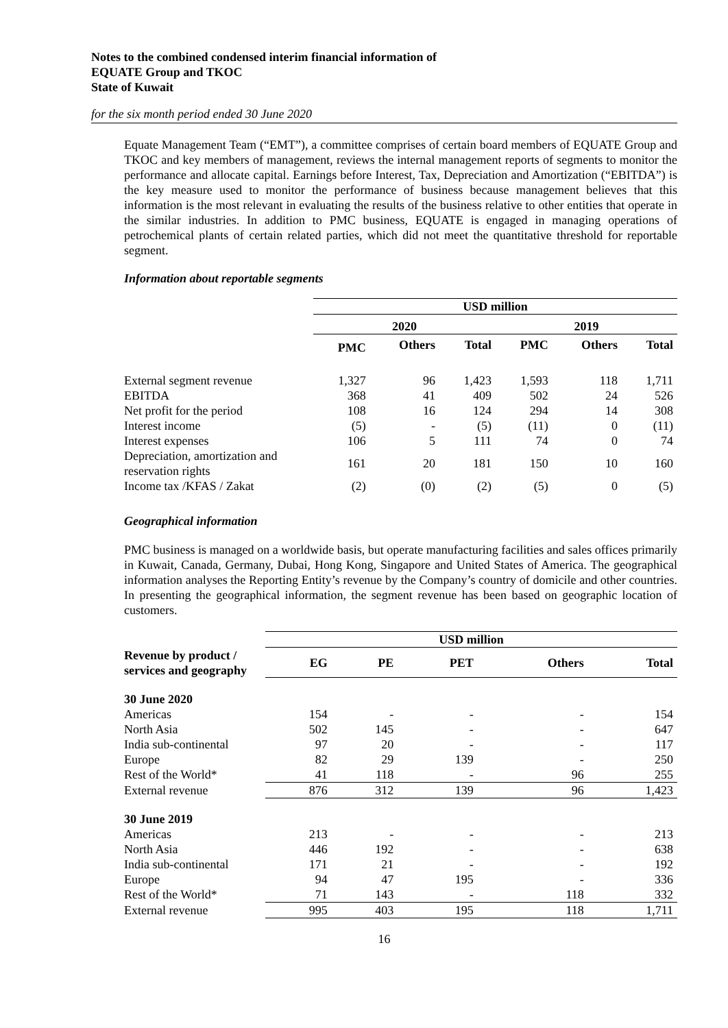Notes to the combined condensed interim financial information of
EQUATE Group and TKOC
State of Kuwait
for the six month period ended 30 June 2020
Equate Management Team (“EMT”), a committee comprises of certain board members of EQUATE Group and TKOC and key members of management, reviews the internal management reports of segments to monitor the performance and allocate capital. Earnings before Interest, Tax, Depreciation and Amortization (“EBITDA”) is the key measure used to monitor the performance of business because management believes that this information is the most relevant in evaluating the results of the business relative to other entities that operate in the similar industries. In addition to PMC business, EQUATE is engaged in managing operations of petrochemical plants of certain related parties, which did not meet the quantitative threshold for reportable segment.
Information about reportable segments
| | USD million | | | | | |
| --- | --- | --- | --- | --- | --- | --- |
| | 2020 | | | 2019 | | |
| | PMC | Others | Total | PMC | Others | Total |
| External segment revenue | 1,327 | 96 | 1,423 | 1,593 | 118 | 1,711 |
| EBITDA | 368 | 41 | 409 | 502 | 24 | 526 |
| Net profit for the period | 108 | 16 | 124 | 294 | 14 | 308 |
| Interest income | (5) | - | (5) | (11) | 0 | (11) |
| Interest expenses | 106 | 5 | 111 | 74 | 0 | 74 |
| Depreciation, amortization and reservation rights | 161 | 20 | 181 | 150 | 10 | 160 |
| Income tax /KFAS / Zakat | (2) | (0) | (2) | (5) | 0 | (5) |
Geographical information
PMC business is managed on a worldwide basis, but operate manufacturing facilities and sales offices primarily in Kuwait, Canada, Germany, Dubai, Hong Kong, Singapore and United States of America. The geographical information analyses the Reporting Entity’s revenue by the Company’s country of domicile and other countries. In presenting the geographical information, the segment revenue has been based on geographic location of customers.
| | USD million | | | | |
| --- | --- | --- | --- | --- | --- |
| Revenue by product / services and geography | EG | PE | PET | Others | Total |
| 30 June 2020 | | | | | |
| Americas | 154 | - | - | - | 154 |
| North Asia | 502 | 145 | - | - | 647 |
| India sub-continental | 97 | 20 | - | - | 117 |
| Europe | 82 | 29 | 139 | - | 250 |
| Rest of the World* | 41 | 118 | - | 96 | 255 |
| External revenue | 876 | 312 | 139 | 96 | 1,423 |
| 30 June 2019 | | | | | |
| Americas | 213 | - | - | - | 213 |
| North Asia | 446 | 192 | - | - | 638 |
| India sub-continental | 171 | 21 | - | - | 192 |
| Europe | 94 | 47 | 195 | - | 336 |
| Rest of the World* | 71 | 143 | - | 118 | 332 |
| External revenue | 995 | 403 | 195 | 118 | 1,711 |
16